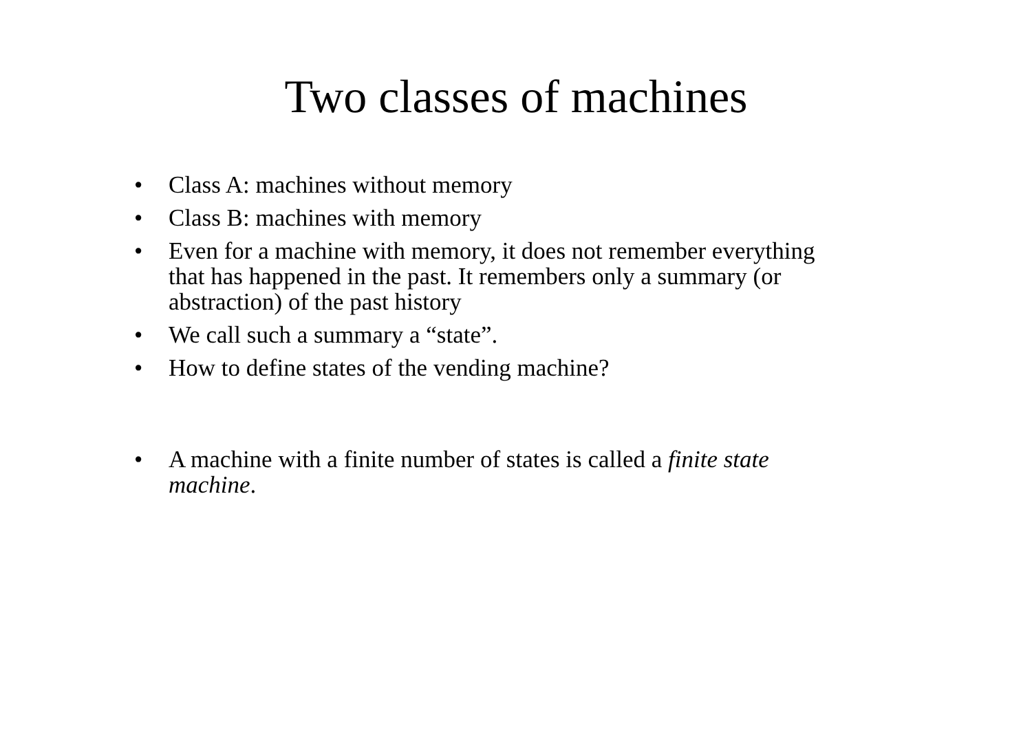Two classes of machines
• Class A: machines without memory
• Class B: machines with memory
• Even for a machine with memory, it does not remember everything that has happened in the past. It remembers only a summary (or abstraction) of the past history
• We call such a summary a “state”.
• How to define states of the vending machine?
• A machine with a finite number of states is called a finite state machine.